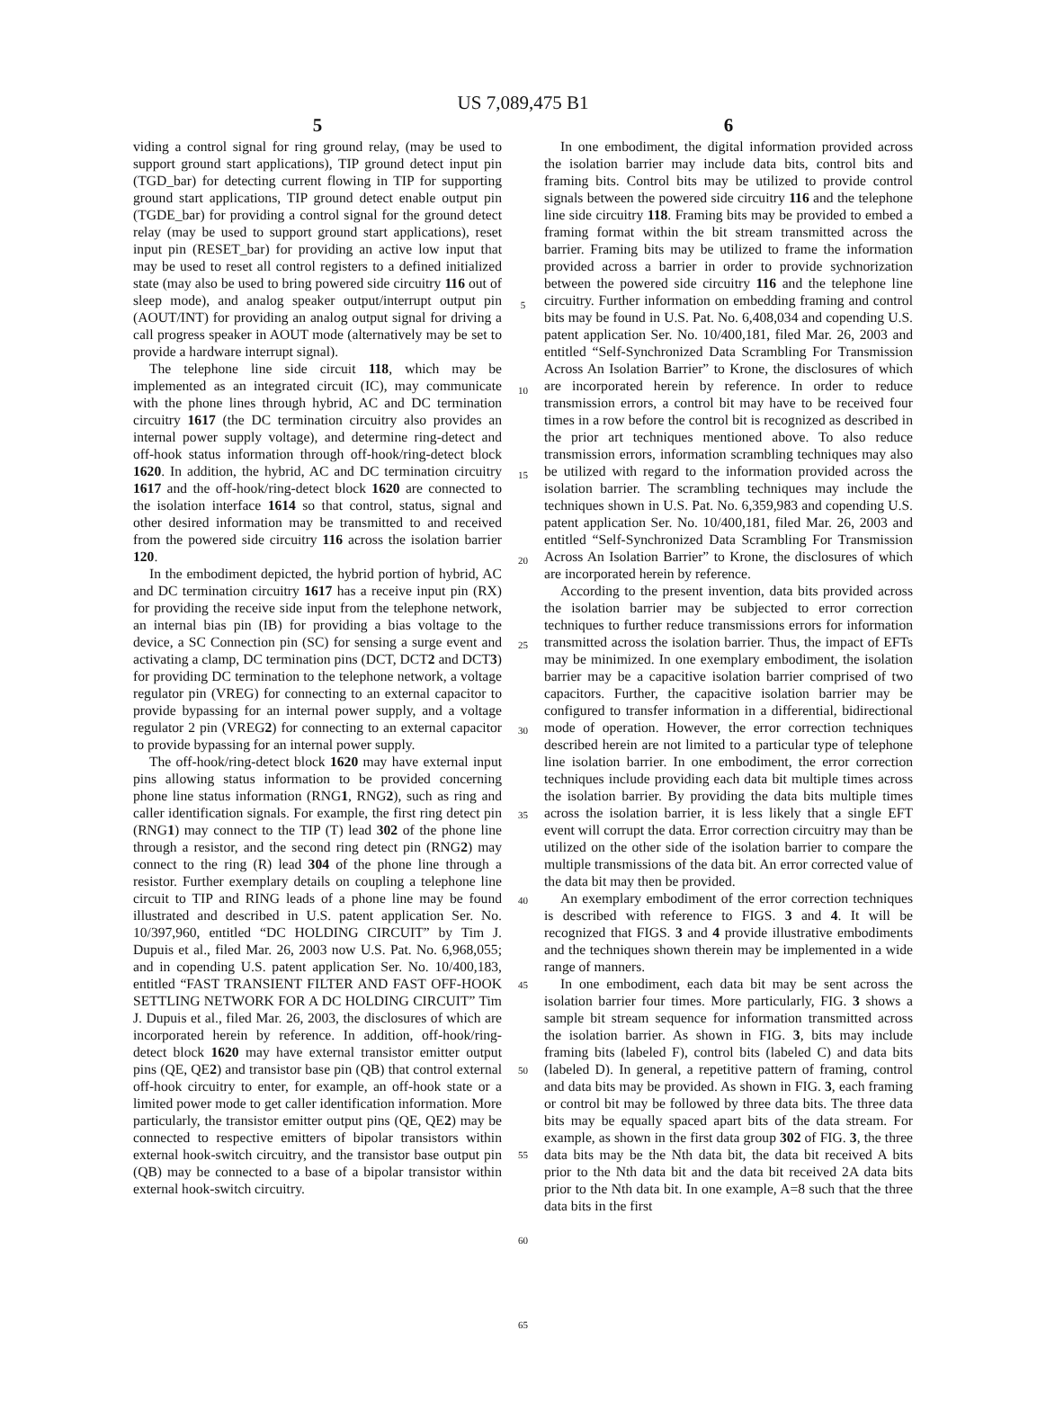US 7,089,475 B1
5
viding a control signal for ring ground relay, (may be used to support ground start applications), TIP ground detect input pin (TGD_bar) for detecting current flowing in TIP for supporting ground start applications, TIP ground detect enable output pin (TGDE_bar) for providing a control signal for the ground detect relay (may be used to support ground start applications), reset input pin (RESET_bar) for providing an active low input that may be used to reset all control registers to a defined initialized state (may also be used to bring powered side circuitry 116 out of sleep mode), and analog speaker output/interrupt output pin (AOUT/INT) for providing an analog output signal for driving a call progress speaker in AOUT mode (alternatively may be set to provide a hardware interrupt signal).
The telephone line side circuit 118, which may be implemented as an integrated circuit (IC), may communicate with the phone lines through hybrid, AC and DC termination circuitry 1617 (the DC termination circuitry also provides an internal power supply voltage), and determine ring-detect and off-hook status information through off-hook/ring-detect block 1620. In addition, the hybrid, AC and DC termination circuitry 1617 and the off-hook/ring-detect block 1620 are connected to the isolation interface 1614 so that control, status, signal and other desired information may be transmitted to and received from the powered side circuitry 116 across the isolation barrier 120.
In the embodiment depicted, the hybrid portion of hybrid, AC and DC termination circuitry 1617 has a receive input pin (RX) for providing the receive side input from the telephone network, an internal bias pin (IB) for providing a bias voltage to the device, a SC Connection pin (SC) for sensing a surge event and activating a clamp, DC termination pins (DCT, DCT2 and DCT3) for providing DC termination to the telephone network, a voltage regulator pin (VREG) for connecting to an external capacitor to provide bypassing for an internal power supply, and a voltage regulator 2 pin (VREG2) for connecting to an external capacitor to provide bypassing for an internal power supply.
The off-hook/ring-detect block 1620 may have external input pins allowing status information to be provided concerning phone line status information (RNG1, RNG2), such as ring and caller identification signals. For example, the first ring detect pin (RNG1) may connect to the TIP (T) lead 302 of the phone line through a resistor, and the second ring detect pin (RNG2) may connect to the ring (R) lead 304 of the phone line through a resistor. Further exemplary details on coupling a telephone line circuit to TIP and RING leads of a phone line may be found illustrated and described in U.S. patent application Ser. No. 10/397,960, entitled “DC HOLDING CIRCUIT” by Tim J. Dupuis et al., filed Mar. 26, 2003 now U.S. Pat. No. 6,968,055; and in copending U.S. patent application Ser. No. 10/400,183, entitled “FAST TRANSIENT FILTER AND FAST OFF-HOOK SETTLING NETWORK FOR A DC HOLDING CIRCUIT” Tim J. Dupuis et al., filed Mar. 26, 2003, the disclosures of which are incorporated herein by reference. In addition, off-hook/ring-detect block 1620 may have external transistor emitter output pins (QE, QE2) and transistor base pin (QB) that control external off-hook circuitry to enter, for example, an off-hook state or a limited power mode to get caller identification information. More particularly, the transistor emitter output pins (QE, QE2) may be connected to respective emitters of bipolar transistors within external hook-switch circuitry, and the transistor base output pin (QB) may be connected to a base of a bipolar transistor within external hook-switch circuitry.
5
10
15
20
25
30
35
40
45
50
55
60
65
6
In one embodiment, the digital information provided across the isolation barrier may include data bits, control bits and framing bits. Control bits may be utilized to provide control signals between the powered side circuitry 116 and the telephone line side circuitry 118. Framing bits may be provided to embed a framing format within the bit stream transmitted across the barrier. Framing bits may be utilized to frame the information provided across a barrier in order to provide sychnorization between the powered side circuitry 116 and the telephone line circuitry. Further information on embedding framing and control bits may be found in U.S. Pat. No. 6,408,034 and copending U.S. patent application Ser. No. 10/400,181, filed Mar. 26, 2003 and entitled “Self-Synchronized Data Scrambling For Transmission Across An Isolation Barrier” to Krone, the disclosures of which are incorporated herein by reference. In order to reduce transmission errors, a control bit may have to be received four times in a row before the control bit is recognized as described in the prior art techniques mentioned above. To also reduce transmission errors, information scrambling techniques may also be utilized with regard to the information provided across the isolation barrier. The scrambling techniques may include the techniques shown in U.S. Pat. No. 6,359,983 and copending U.S. patent application Ser. No. 10/400,181, filed Mar. 26, 2003 and entitled “Self-Synchronized Data Scrambling For Transmission Across An Isolation Barrier” to Krone, the disclosures of which are incorporated herein by reference.
According to the present invention, data bits provided across the isolation barrier may be subjected to error correction techniques to further reduce transmissions errors for information transmitted across the isolation barrier. Thus, the impact of EFTs may be minimized. In one exemplary embodiment, the isolation barrier may be a capacitive isolation barrier comprised of two capacitors. Further, the capacitive isolation barrier may be configured to transfer information in a differential, bidirectional mode of operation. However, the error correction techniques described herein are not limited to a particular type of telephone line isolation barrier. In one embodiment, the error correction techniques include providing each data bit multiple times across the isolation barrier. By providing the data bits multiple times across the isolation barrier, it is less likely that a single EFT event will corrupt the data. Error correction circuitry may than be utilized on the other side of the isolation barrier to compare the multiple transmissions of the data bit. An error corrected value of the data bit may then be provided.
An exemplary embodiment of the error correction techniques is described with reference to FIGS. 3 and 4. It will be recognized that FIGS. 3 and 4 provide illustrative embodiments and the techniques shown therein may be implemented in a wide range of manners.
In one embodiment, each data bit may be sent across the isolation barrier four times. More particularly, FIG. 3 shows a sample bit stream sequence for information transmitted across the isolation barrier. As shown in FIG. 3, bits may include framing bits (labeled F), control bits (labeled C) and data bits (labeled D). In general, a repetitive pattern of framing, control and data bits may be provided. As shown in FIG. 3, each framing or control bit may be followed by three data bits. The three data bits may be equally spaced apart bits of the data stream. For example, as shown in the first data group 302 of FIG. 3, the three data bits may be the Nth data bit, the data bit received A bits prior to the Nth data bit and the data bit received 2A data bits prior to the Nth data bit. In one example, A=8 such that the three data bits in the first